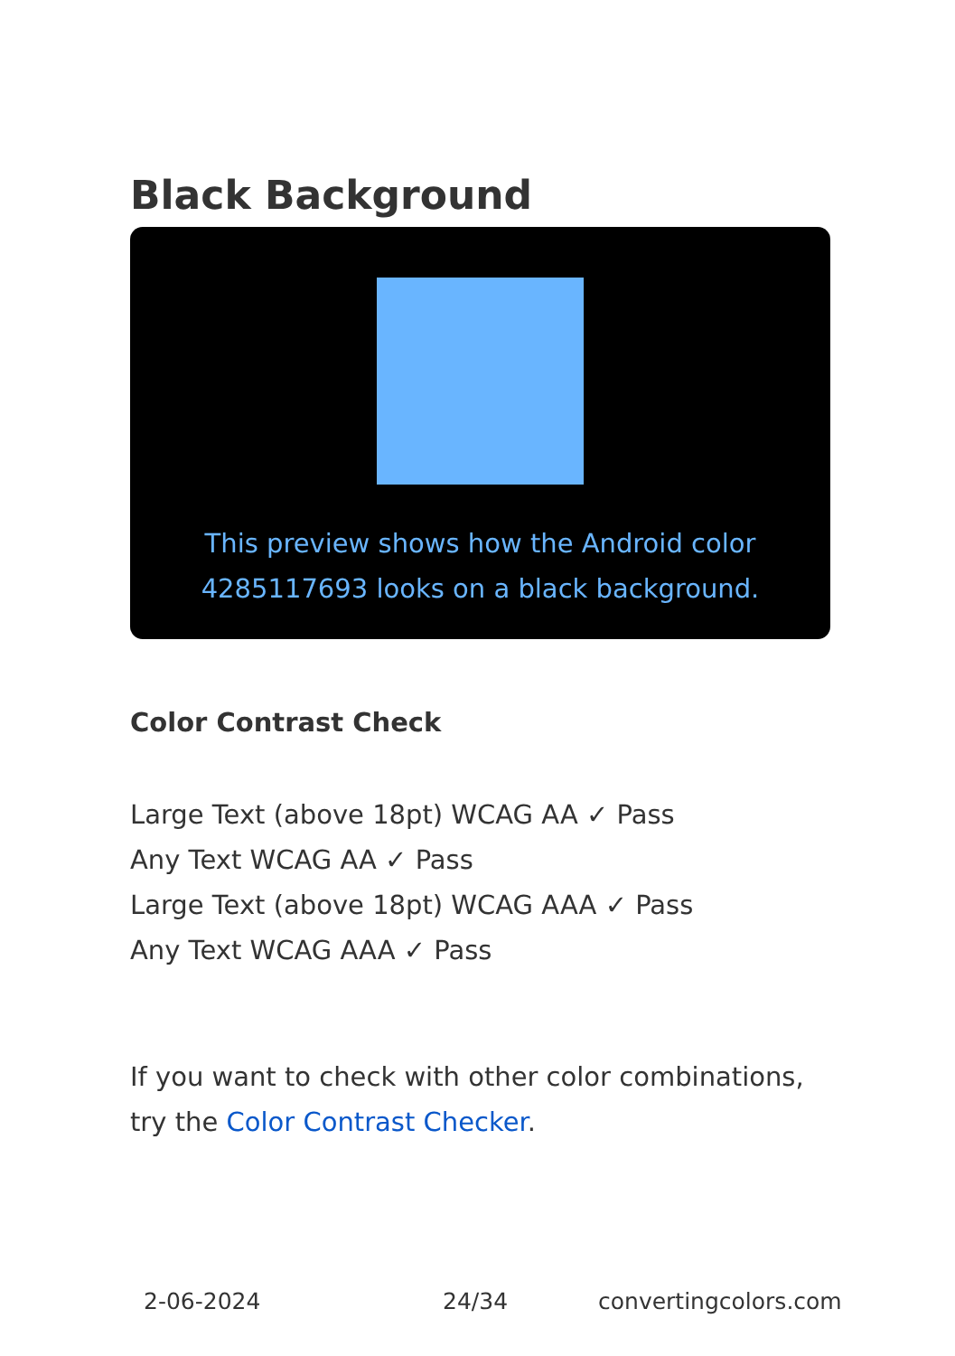Black Background
This preview shows how the Android color 4285117693 looks on a black background.
Color Contrast Check
Large Text (above 18pt) WCAG AA ✓ Pass
Any Text WCAG AA ✓ Pass
Large Text (above 18pt) WCAG AAA ✓ Pass
Any Text WCAG AAA ✓ Pass
If you want to check with other color combinations, try the Color Contrast Checker.
2-06-2024 24/34 convertingcolors.com